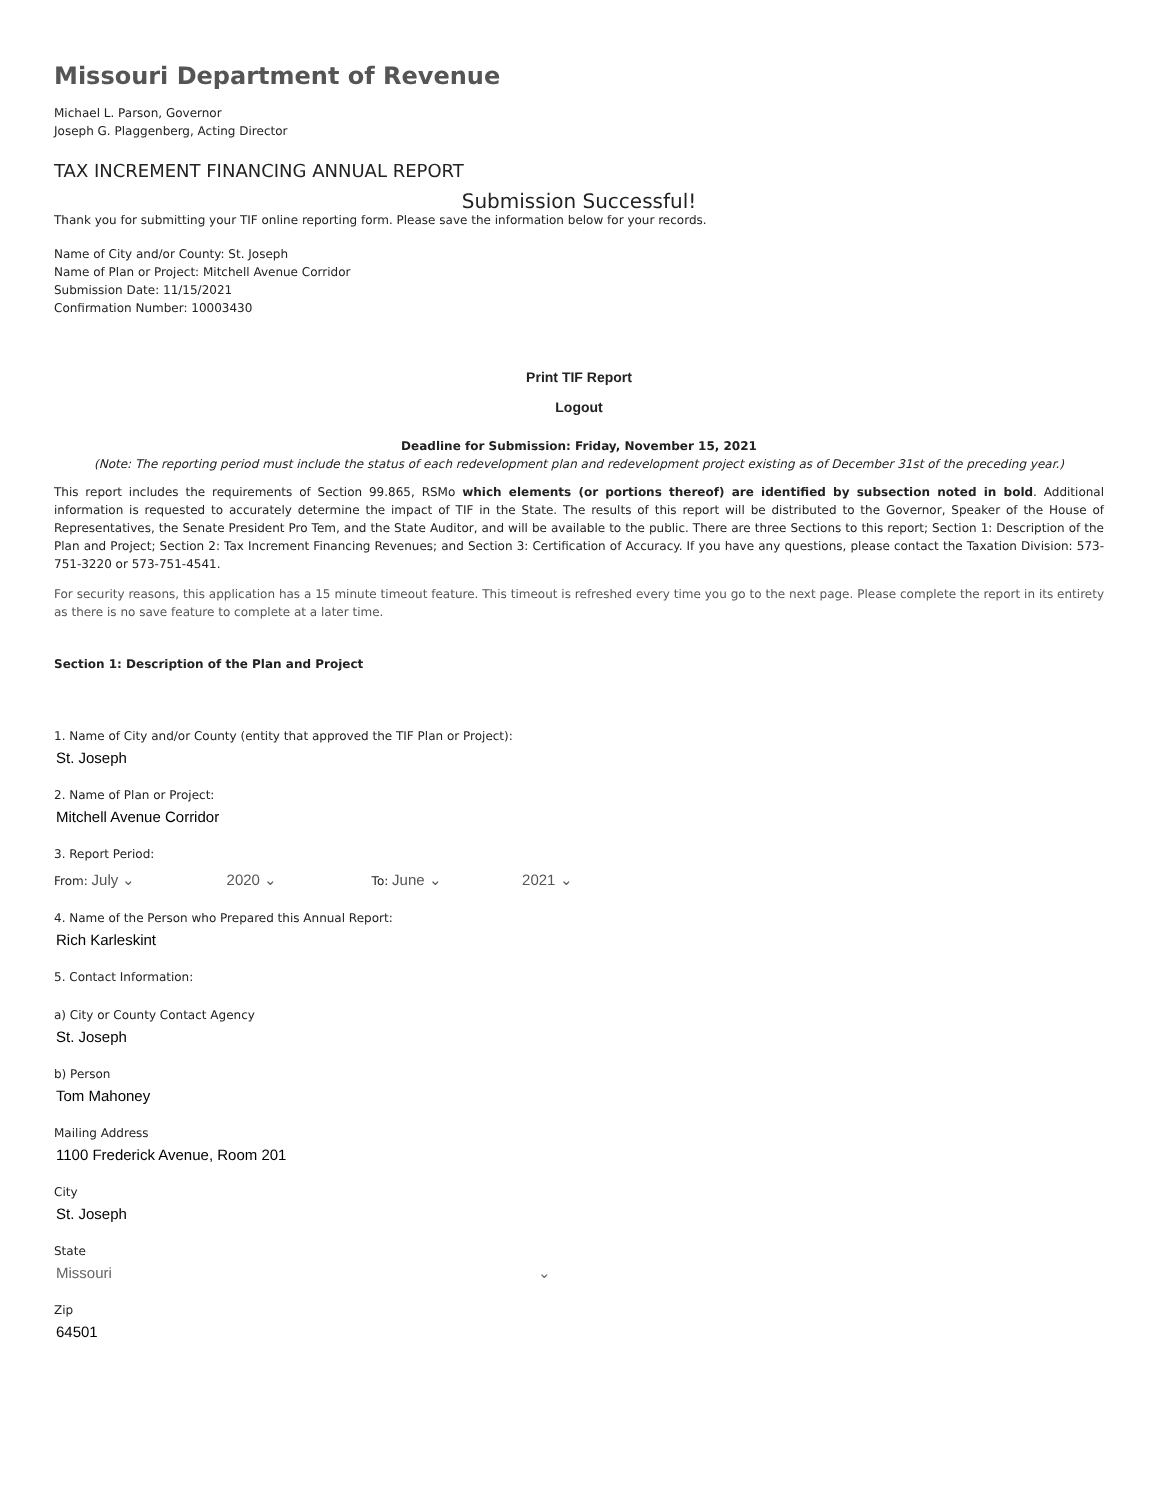Missouri Department of Revenue
Michael L. Parson, Governor
Joseph G. Plaggenberg, Acting Director
TAX INCREMENT FINANCING ANNUAL REPORT
Submission Successful!
Thank you for submitting your TIF online reporting form. Please save the information below for your records.
Name of City and/or County: St. Joseph
Name of Plan or Project: Mitchell Avenue Corridor
Submission Date: 11/15/2021
Confirmation Number: 10003430
Print TIF Report
Logout
Deadline for Submission: Friday, November 15, 2021
(Note: The reporting period must include the status of each redevelopment plan and redevelopment project existing as of December 31st of the preceding year.)
This report includes the requirements of Section 99.865, RSMo which elements (or portions thereof) are identified by subsection noted in bold. Additional information is requested to accurately determine the impact of TIF in the State. The results of this report will be distributed to the Governor, Speaker of the House of Representatives, the Senate President Pro Tem, and the State Auditor, and will be available to the public. There are three Sections to this report; Section 1: Description of the Plan and Project; Section 2: Tax Increment Financing Revenues; and Section 3: Certification of Accuracy. If you have any questions, please contact the Taxation Division: 573-751-3220 or 573-751-4541.
For security reasons, this application has a 15 minute timeout feature. This timeout is refreshed every time you go to the next page. Please complete the report in its entirety as there is no save feature to complete at a later time.
Section 1: Description of the Plan and Project
1. Name of City and/or County (entity that approved the TIF Plan or Project):
St. Joseph
2. Name of Plan or Project:
Mitchell Avenue Corridor
3. Report Period:
From: July ⌄ 2020 ⌄ To: June ⌄ 2021 ⌄
4. Name of the Person who Prepared this Annual Report:
Rich Karleskint
5. Contact Information:
a) City or County Contact Agency
St. Joseph
b) Person
Tom Mahoney
Mailing Address
1100 Frederick Avenue, Room 201
City
St. Joseph
State
Missouri ⌄
Zip
64501